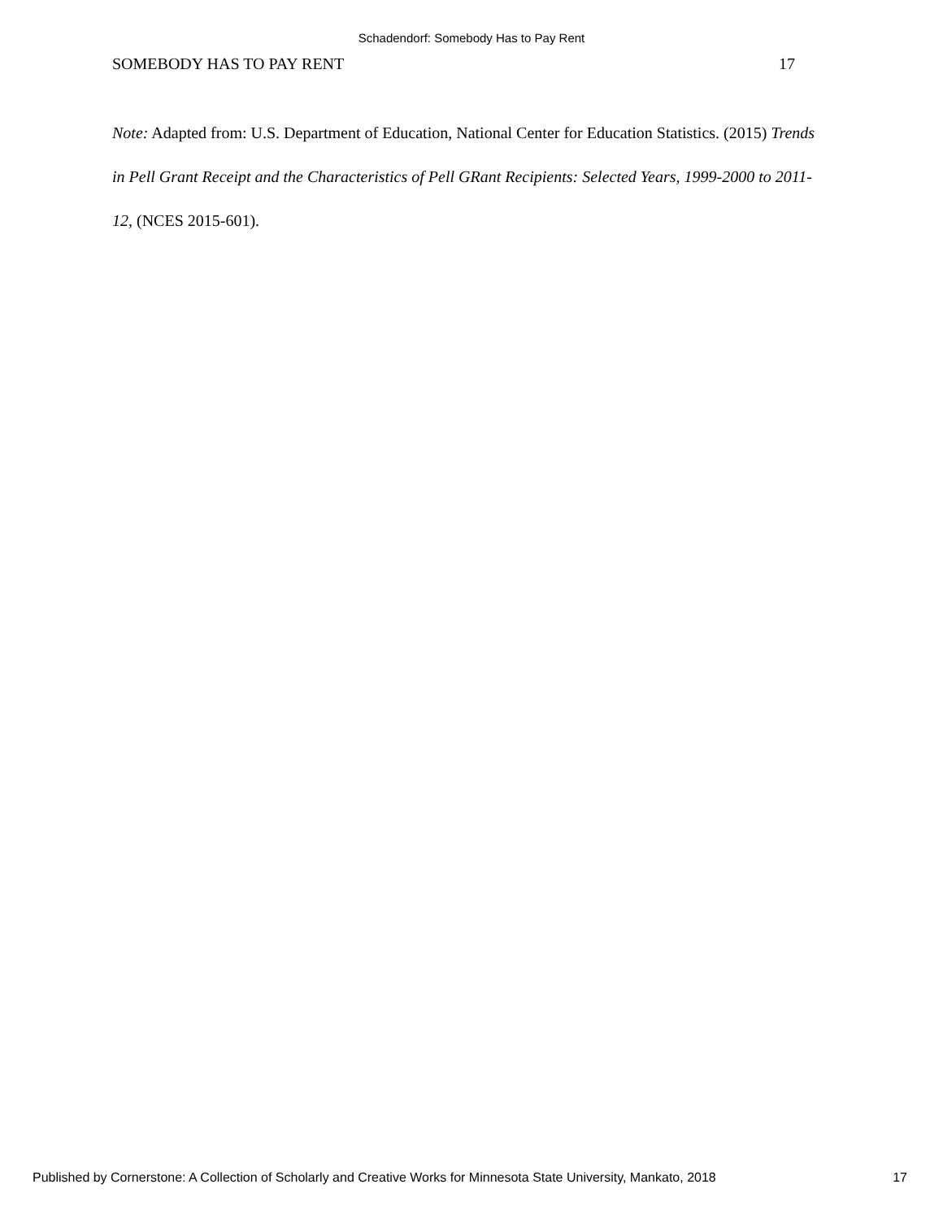Schadendorf: Somebody Has to Pay Rent
SOMEBODY HAS TO PAY RENT 17
Note: Adapted from: U.S. Department of Education, National Center for Education Statistics. (2015) Trends in Pell Grant Receipt and the Characteristics of Pell GRant Recipients: Selected Years, 1999-2000 to 2011-12, (NCES 2015-601).
Published by Cornerstone: A Collection of Scholarly and Creative Works for Minnesota State University, Mankato, 2018 17